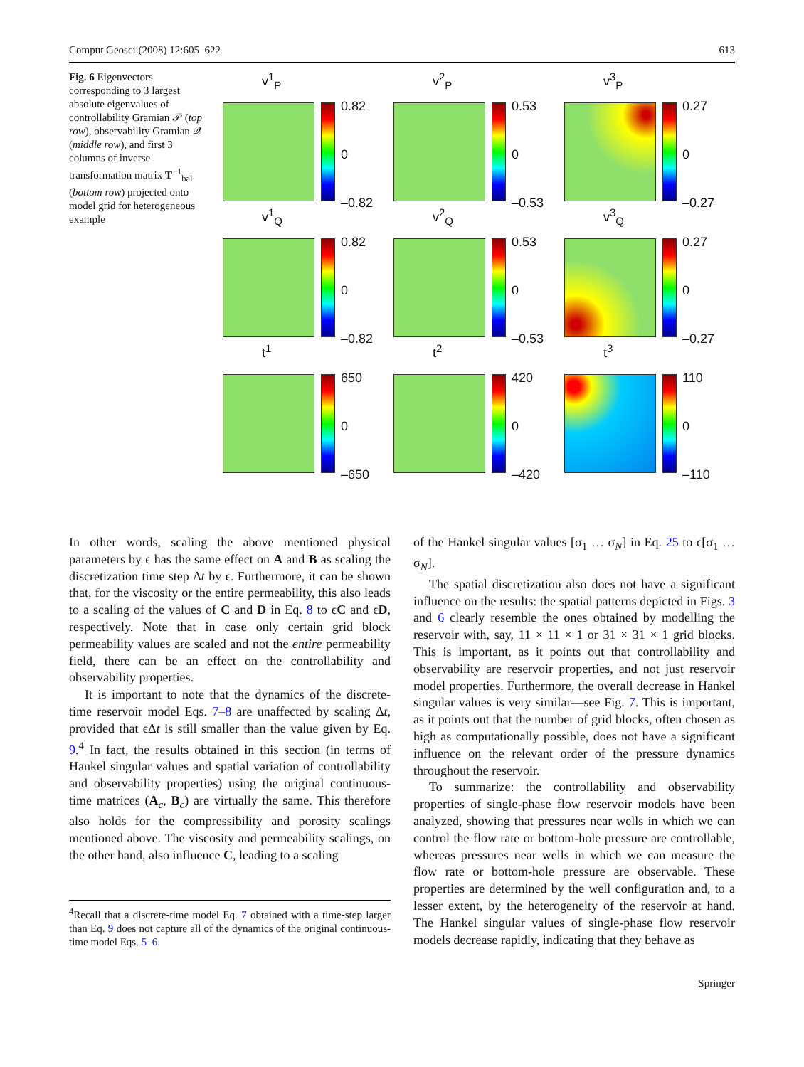Comput Geosci (2008) 12:605–622 613
Fig. 6 Eigenvectors corresponding to 3 largest absolute eigenvalues of controllability Gramian 𝒫 (top row), observability Gramian 𝒬 (middle row), and first 3 columns of inverse transformation matrix T<sup>−1</sup><sub>bal</sub> (bottom row) projected onto model grid for heterogeneous example
v<sup>1</sup><sub>P</sub>
0.82
0
–0.82
v<sup>2</sup><sub>P</sub>
0.53
0
–0.53
v<sup>3</sup><sub>P</sub>
0.27
0
–0.27
v<sup>1</sup><sub>Q</sub>
0.82
0
–0.82
v<sup>2</sup><sub>Q</sub>
0.53
0
–0.53
v<sup>3</sup><sub>Q</sub>
0.27
0
–0.27
t<sup>1</sup>
650
0
–650
t<sup>2</sup>
420
0
–420
t<sup>3</sup>
110
0
–110
In other words, scaling the above mentioned physical parameters by ϵ has the same effect on A and B as scaling the discretization time step Δt by ϵ. Furthermore, it can be shown that, for the viscosity or the entire permeability, this also leads to a scaling of the values of C and D in Eq. 8 to ϵC and ϵD, respectively. Note that in case only certain grid block permeability values are scaled and not the entire permeability field, there can be an effect on the controllability and observability properties.
It is important to note that the dynamics of the discrete-time reservoir model Eqs. 7–8 are unaffected by scaling Δt, provided that ϵΔt is still smaller than the value given by Eq. 9.<sup>4</sup> In fact, the results obtained in this section (in terms of Hankel singular values and spatial variation of controllability and observability properties) using the original continuous-time matrices (A<sub>c</sub>, B<sub>c</sub>) are virtually the same. This therefore also holds for the compressibility and porosity scalings mentioned above. The viscosity and permeability scalings, on the other hand, also influence C, leading to a scaling
<sup>4</sup> Recall that a discrete-time model Eq. 7 obtained with a time-step larger than Eq. 9 does not capture all of the dynamics of the original continuous-time model Eqs. 5–6.
of the Hankel singular values [σ<sub>1</sub> … σ<sub>N</sub>] in Eq. 25 to ϵ[σ<sub>1</sub> … σ<sub>N</sub>].
The spatial discretization also does not have a significant influence on the results: the spatial patterns depicted in Figs. 3 and 6 clearly resemble the ones obtained by modelling the reservoir with, say, 11 × 11 × 1 or 31 × 31 × 1 grid blocks. This is important, as it points out that controllability and observability are reservoir properties, and not just reservoir model properties. Furthermore, the overall decrease in Hankel singular values is very similar—see Fig. 7. This is important, as it points out that the number of grid blocks, often chosen as high as computationally possible, does not have a significant influence on the relevant order of the pressure dynamics throughout the reservoir.
To summarize: the controllability and observability properties of single-phase flow reservoir models have been analyzed, showing that pressures near wells in which we can control the flow rate or bottom-hole pressure are controllable, whereas pressures near wells in which we can measure the flow rate or bottom-hole pressure are observable. These properties are determined by the well configuration and, to a lesser extent, by the heterogeneity of the reservoir at hand. The Hankel singular values of single-phase flow reservoir models decrease rapidly, indicating that they behave as
Springer